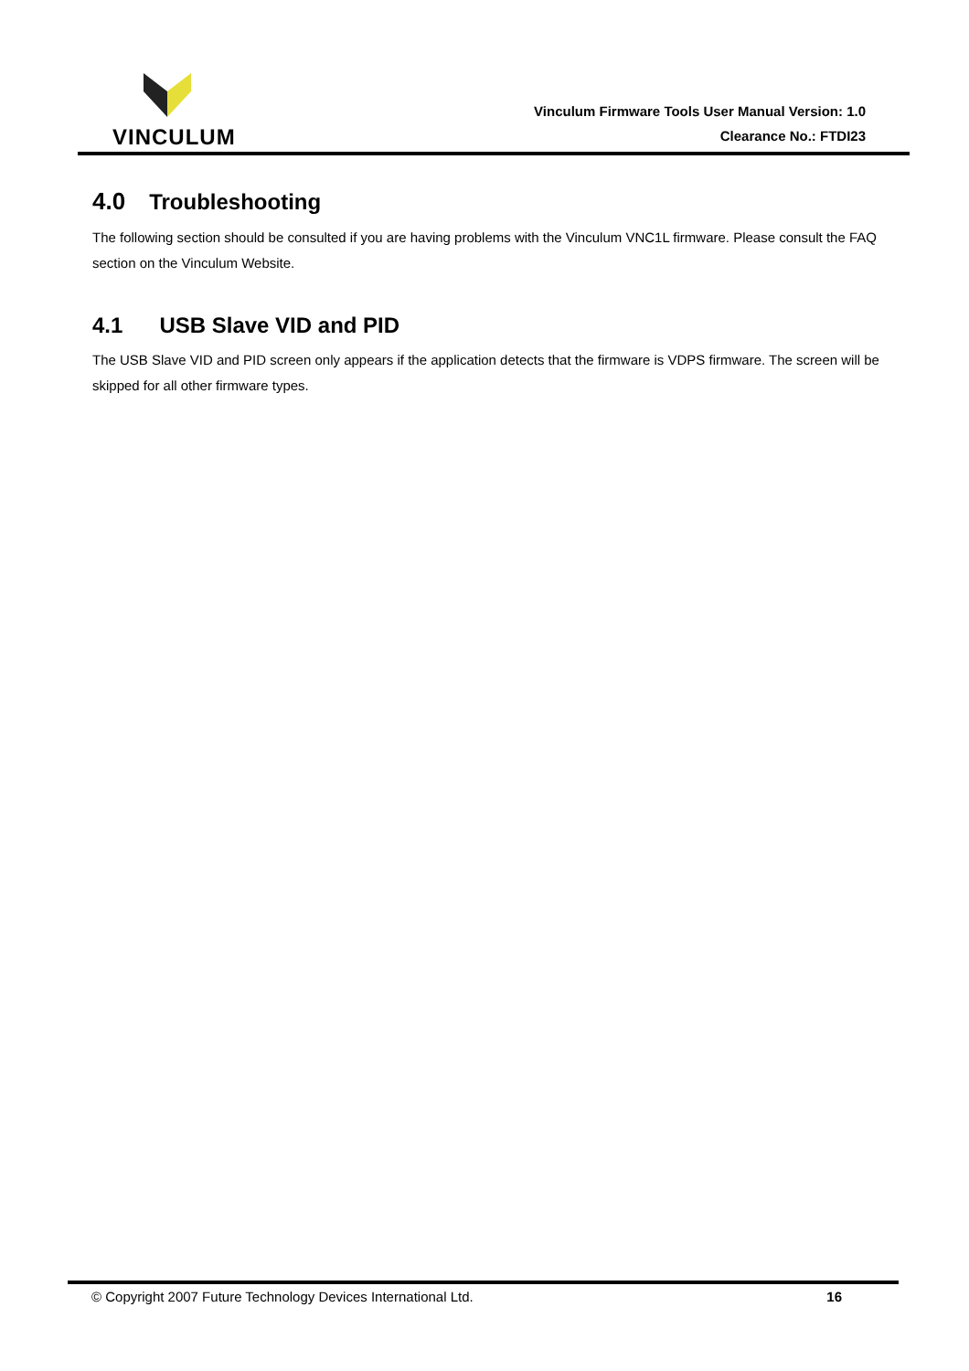VINCULUM
Vinculum Firmware Tools User Manual Version: 1.0
Clearance No.: FTDI23
4.0 Troubleshooting
The following section should be consulted if you are having problems with the Vinculum VNC1L firmware. Please consult the FAQ section on the Vinculum Website.
4.1 USB Slave VID and PID
The USB Slave VID and PID screen only appears if the application detects that the firmware is VDPS firmware. The screen will be skipped for all other firmware types.
© Copyright 2007 Future Technology Devices International Ltd. 16